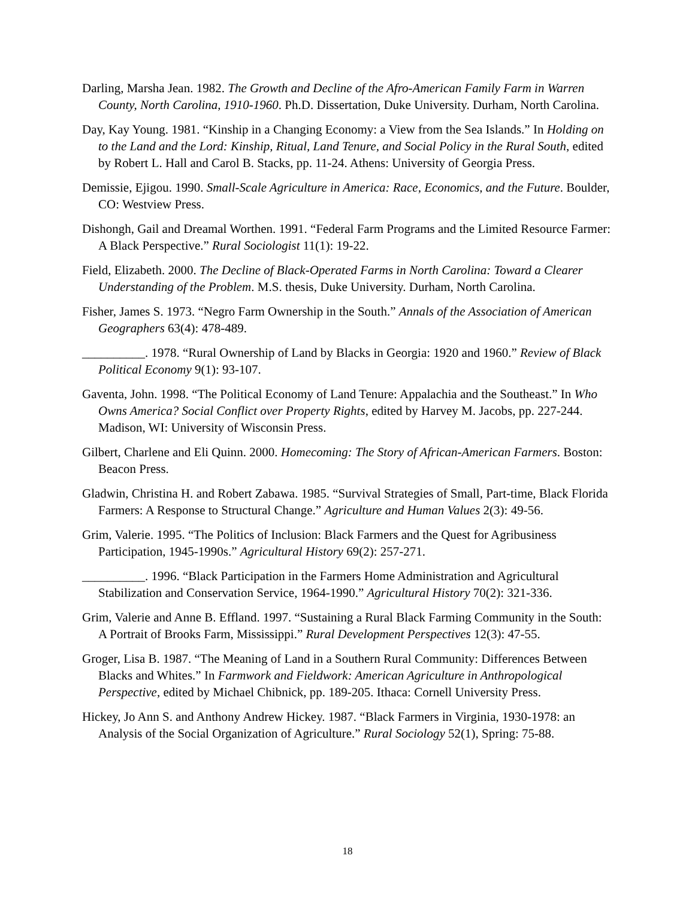Darling, Marsha Jean. 1982. The Growth and Decline of the Afro-American Family Farm in Warren County, North Carolina, 1910-1960. Ph.D. Dissertation, Duke University. Durham, North Carolina.
Day, Kay Young. 1981. “Kinship in a Changing Economy: a View from the Sea Islands.” In Holding on to the Land and the Lord: Kinship, Ritual, Land Tenure, and Social Policy in the Rural South, edited by Robert L. Hall and Carol B. Stacks, pp. 11-24. Athens: University of Georgia Press.
Demissie, Ejigou. 1990. Small-Scale Agriculture in America: Race, Economics, and the Future. Boulder, CO: Westview Press.
Dishongh, Gail and Dreamal Worthen. 1991. “Federal Farm Programs and the Limited Resource Farmer: A Black Perspective.” Rural Sociologist 11(1): 19-22.
Field, Elizabeth. 2000. The Decline of Black-Operated Farms in North Carolina: Toward a Clearer Understanding of the Problem. M.S. thesis, Duke University. Durham, North Carolina.
Fisher, James S. 1973. “Negro Farm Ownership in the South.” Annals of the Association of American Geographers 63(4): 478-489.
__________. 1978. “Rural Ownership of Land by Blacks in Georgia: 1920 and 1960.” Review of Black Political Economy 9(1): 93-107.
Gaventa, John. 1998. “The Political Economy of Land Tenure: Appalachia and the Southeast.” In Who Owns America? Social Conflict over Property Rights, edited by Harvey M. Jacobs, pp. 227-244. Madison, WI: University of Wisconsin Press.
Gilbert, Charlene and Eli Quinn. 2000. Homecoming: The Story of African-American Farmers. Boston: Beacon Press.
Gladwin, Christina H. and Robert Zabawa. 1985. “Survival Strategies of Small, Part-time, Black Florida Farmers: A Response to Structural Change.” Agriculture and Human Values 2(3): 49-56.
Grim, Valerie. 1995. “The Politics of Inclusion: Black Farmers and the Quest for Agribusiness Participation, 1945-1990s.” Agricultural History 69(2): 257-271.
__________. 1996. “Black Participation in the Farmers Home Administration and Agricultural Stabilization and Conservation Service, 1964-1990.” Agricultural History 70(2): 321-336.
Grim, Valerie and Anne B. Effland. 1997. “Sustaining a Rural Black Farming Community in the South: A Portrait of Brooks Farm, Mississippi.” Rural Development Perspectives 12(3): 47-55.
Groger, Lisa B. 1987. “The Meaning of Land in a Southern Rural Community: Differences Between Blacks and Whites.” In Farmwork and Fieldwork: American Agriculture in Anthropological Perspective, edited by Michael Chibnick, pp. 189-205. Ithaca: Cornell University Press.
Hickey, Jo Ann S. and Anthony Andrew Hickey. 1987. “Black Farmers in Virginia, 1930-1978: an Analysis of the Social Organization of Agriculture.” Rural Sociology 52(1), Spring: 75-88.
18